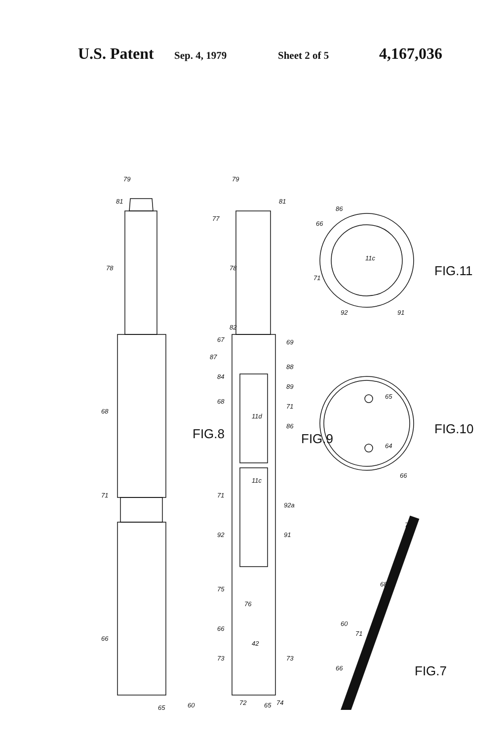U.S. Patent Sep. 4, 1979 Sheet 2 of 5 4,167,036
79
81
78
68
71
66
65
60
79
81
77
78
82
67
69
87
88
84
89
68
71
11d
86
71
11c
92a
92
91
75
76
66
42
73
73
72
65
74
66
86
11c
71
92
91
65
64
66
77
68
60
71
66
FIG.8
FIG.9
FIG.11
FIG.10
FIG.7